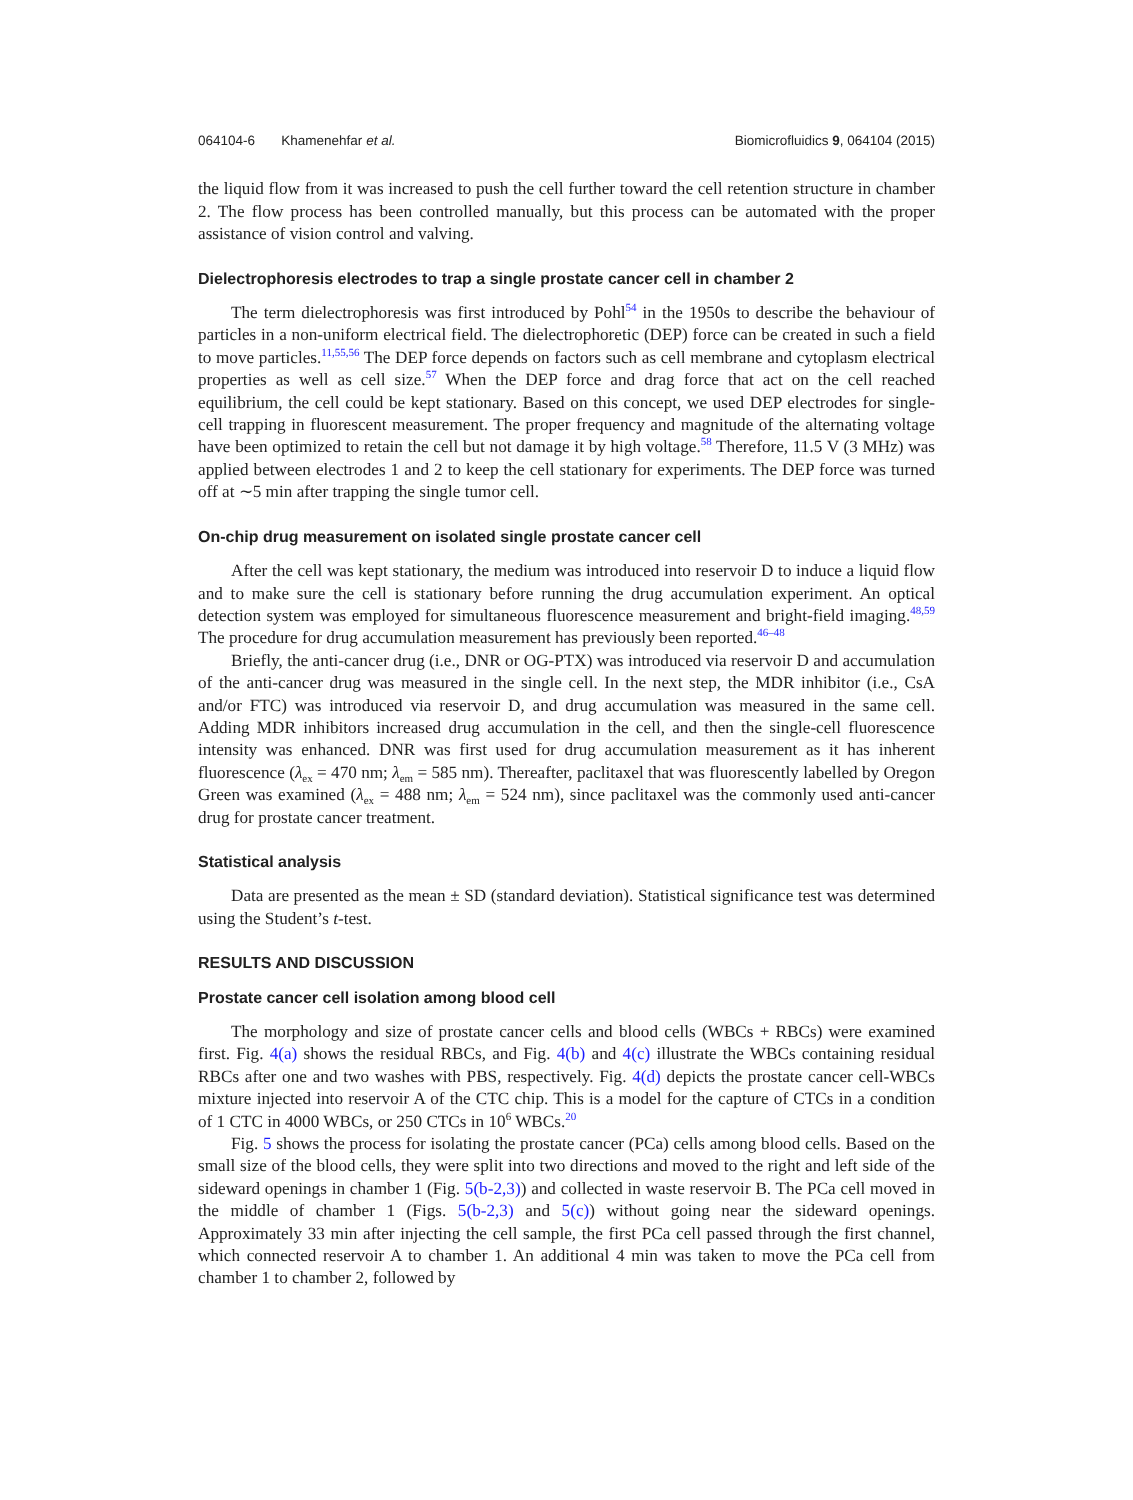064104-6 Khamenehfar et al. Biomicrofluidics 9, 064104 (2015)
the liquid flow from it was increased to push the cell further toward the cell retention structure in chamber 2. The flow process has been controlled manually, but this process can be automated with the proper assistance of vision control and valving.
Dielectrophoresis electrodes to trap a single prostate cancer cell in chamber 2
The term dielectrophoresis was first introduced by Pohl<sup>54</sup> in the 1950s to describe the behaviour of particles in a non-uniform electrical field. The dielectrophoretic (DEP) force can be created in such a field to move particles.<sup>11,55,56</sup> The DEP force depends on factors such as cell membrane and cytoplasm electrical properties as well as cell size.<sup>57</sup> When the DEP force and drag force that act on the cell reached equilibrium, the cell could be kept stationary. Based on this concept, we used DEP electrodes for single-cell trapping in fluorescent measurement. The proper frequency and magnitude of the alternating voltage have been optimized to retain the cell but not damage it by high voltage.<sup>58</sup> Therefore, 11.5 V (3 MHz) was applied between electrodes 1 and 2 to keep the cell stationary for experiments. The DEP force was turned off at ∼5 min after trapping the single tumor cell.
On-chip drug measurement on isolated single prostate cancer cell
After the cell was kept stationary, the medium was introduced into reservoir D to induce a liquid flow and to make sure the cell is stationary before running the drug accumulation experiment. An optical detection system was employed for simultaneous fluorescence measurement and bright-field imaging.<sup>48,59</sup> The procedure for drug accumulation measurement has previously been reported.<sup>46–48</sup>
Briefly, the anti-cancer drug (i.e., DNR or OG-PTX) was introduced via reservoir D and accumulation of the anti-cancer drug was measured in the single cell. In the next step, the MDR inhibitor (i.e., CsA and/or FTC) was introduced via reservoir D, and drug accumulation was measured in the same cell. Adding MDR inhibitors increased drug accumulation in the cell, and then the single-cell fluorescence intensity was enhanced. DNR was first used for drug accumulation measurement as it has inherent fluorescence (λ<sub>ex</sub> = 470 nm; λ<sub>em</sub> = 585 nm). Thereafter, paclitaxel that was fluorescently labelled by Oregon Green was examined (λ<sub>ex</sub> = 488 nm; λ<sub>em</sub> = 524 nm), since paclitaxel was the commonly used anti-cancer drug for prostate cancer treatment.
Statistical analysis
Data are presented as the mean ± SD (standard deviation). Statistical significance test was determined using the Student’s t-test.
RESULTS AND DISCUSSION
Prostate cancer cell isolation among blood cell
The morphology and size of prostate cancer cells and blood cells (WBCs + RBCs) were examined first. Fig. 4(a) shows the residual RBCs, and Fig. 4(b) and 4(c) illustrate the WBCs containing residual RBCs after one and two washes with PBS, respectively. Fig. 4(d) depicts the prostate cancer cell-WBCs mixture injected into reservoir A of the CTC chip. This is a model for the capture of CTCs in a condition of 1 CTC in 4000 WBCs, or 250 CTCs in 10<sup>6</sup> WBCs.<sup>20</sup>
Fig. 5 shows the process for isolating the prostate cancer (PCa) cells among blood cells. Based on the small size of the blood cells, they were split into two directions and moved to the right and left side of the sideward openings in chamber 1 (Fig. 5(b-2,3)) and collected in waste reservoir B. The PCa cell moved in the middle of chamber 1 (Figs. 5(b-2,3) and 5(c)) without going near the sideward openings. Approximately 33 min after injecting the cell sample, the first PCa cell passed through the first channel, which connected reservoir A to chamber 1. An additional 4 min was taken to move the PCa cell from chamber 1 to chamber 2, followed by